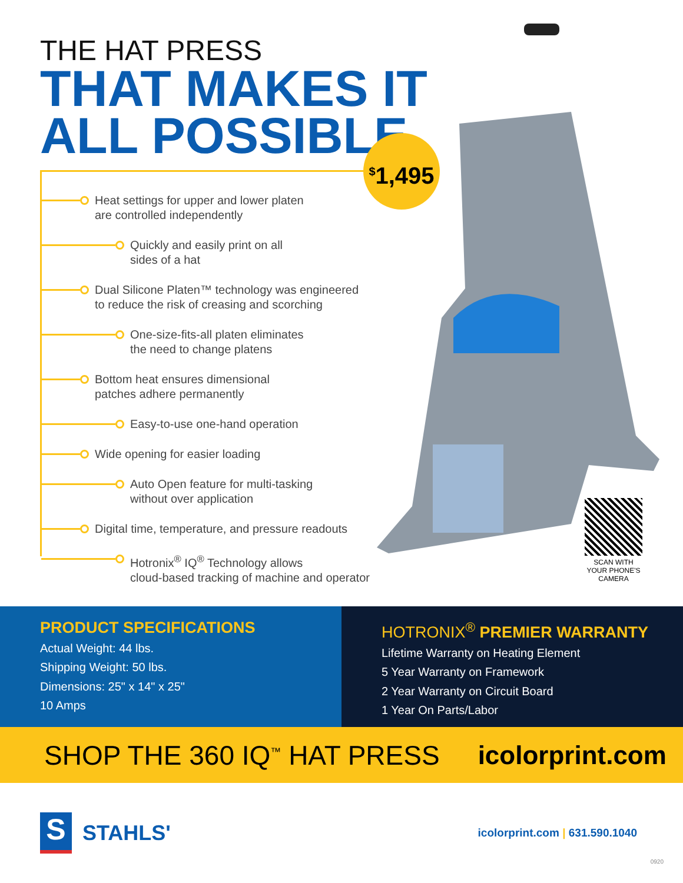THE HAT PRESS
THAT MAKES IT
ALL POSSIBLE
<sup>$</sup>1,495
Heat settings for upper and lower platen
are controlled independently
Quickly and easily print on all
sides of a hat
Dual Silicone Platen™ technology was engineered
to reduce the risk of creasing and scorching
One-size-fits-all platen eliminates
the need to change platens
Bottom heat ensures dimensional
patches adhere permanently
Easy-to-use one-hand operation
Wide opening for easier loading
Auto Open feature for multi-tasking
without over application
Digital time, temperature, and pressure readouts
Hotronix<sup>®</sup> IQ<sup>®</sup> Technology allows
cloud-based tracking of machine and operator
SCAN WITH YOUR PHONE'S CAMERA
PRODUCT SPECIFICATIONS
Actual Weight: 44 lbs.
Shipping Weight: 50 lbs.
Dimensions: 25" x 14" x 25"
10 Amps
HOTRONIX<sup>®</sup> PREMIER WARRANTY
Lifetime Warranty on Heating Element
5 Year Warranty on Framework
2 Year Warranty on Circuit Board
1 Year On Parts/Labor
SHOP THE 360 IQ<sup>™</sup> HAT PRESS icolorprint.com
S
STAHLS'
icolorprint.com | 631.590.1040
0920